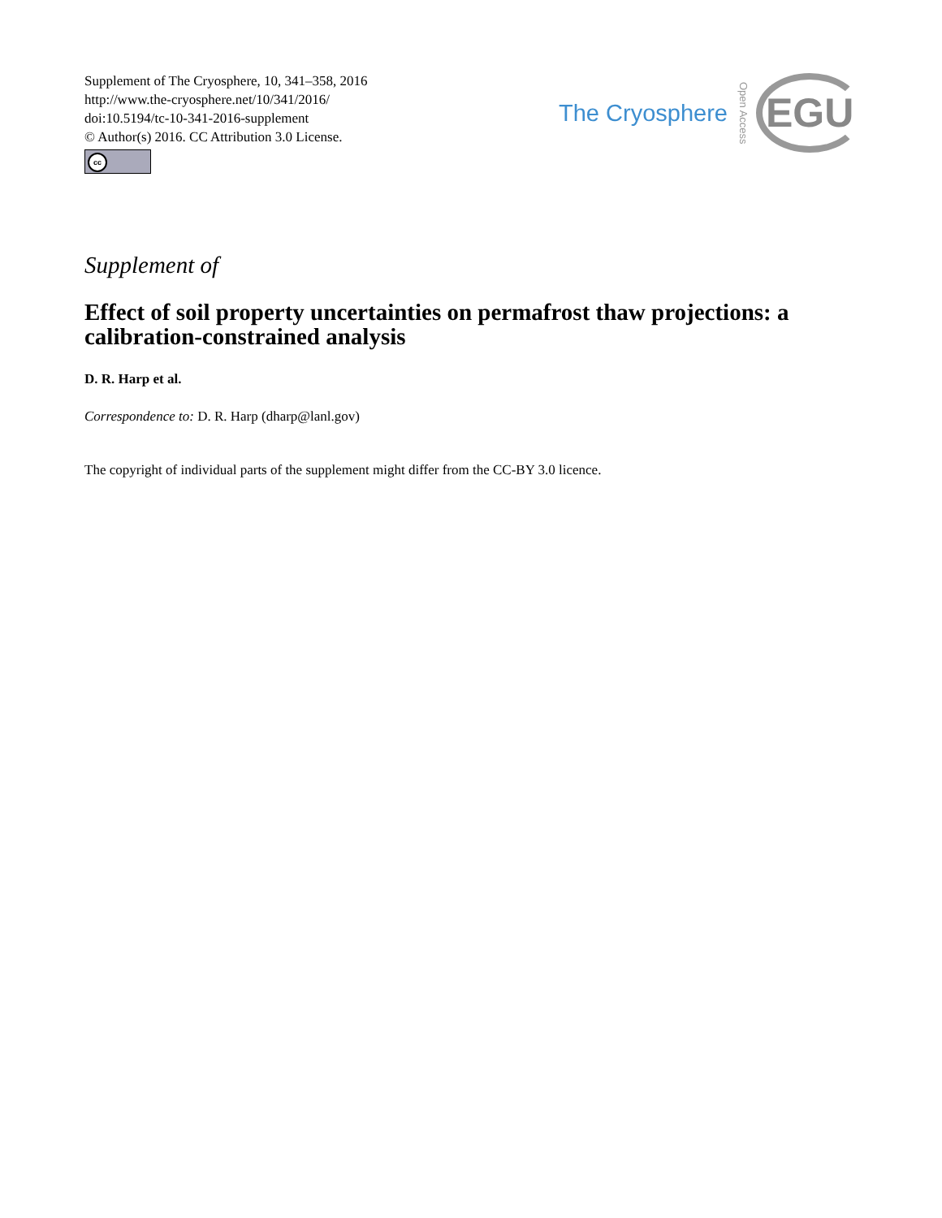Supplement of The Cryosphere, 10, 341–358, 2016
http://www.the-cryosphere.net/10/341/2016/
doi:10.5194/tc-10-341-2016-supplement
© Author(s) 2016. CC Attribution 3.0 License.
cc
The Cryosphere Open Access EGU
Supplement of
Effect of soil property uncertainties on permafrost thaw projections: a calibration-constrained analysis
D. R. Harp et al.
Correspondence to: D. R. Harp (dharp@lanl.gov)
The copyright of individual parts of the supplement might differ from the CC-BY 3.0 licence.